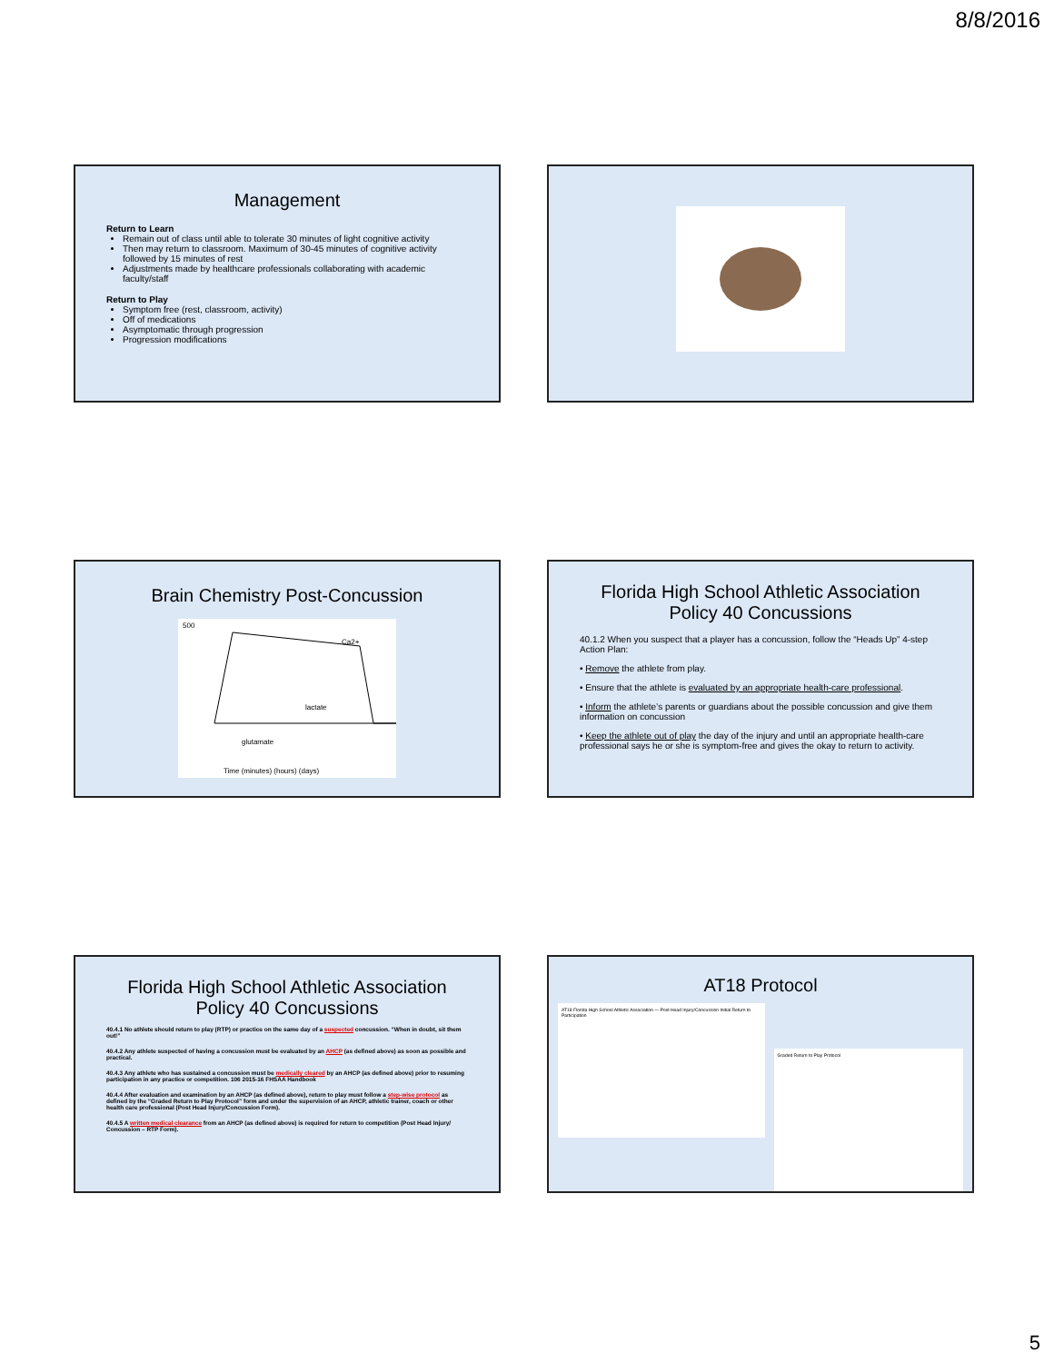8/8/2016
Management
Return to Learn
Remain out of class until able to tolerate 30 minutes of light cognitive activity
Then may return to classroom. Maximum of 30-45 minutes of cognitive activity followed by 15 minutes of rest
Adjustments made by healthcare professionals collaborating with academic faculty/staff
Return to Play
Symptom free (rest, classroom, activity)
Off of medications
Asymptomatic through progression
Progression modifications
Brain Chemistry Post-Concussion
500
Ca2+
lactate
glutamate
Time (minutes) (hours) (days)
Florida High School Athletic Association
Policy 40 Concussions
40.1.2 When you suspect that a player has a concussion, follow the “Heads Up” 4-step Action Plan:
• Remove the athlete from play.
• Ensure that the athlete is evaluated by an appropriate health-care professional.
• Inform the athlete’s parents or guardians about the possible concussion and give them information on concussion
• Keep the athlete out of play the day of the injury and until an appropriate health-care professional says he or she is symptom-free and gives the okay to return to activity.
Florida High School Athletic Association
Policy 40 Concussions
40.4.1 No athlete should return to play (RTP) or practice on the same day of a suspected concussion. “When in doubt, sit them out!”
40.4.2 Any athlete suspected of having a concussion must be evaluated by an AHCP (as defined above) as soon as possible and practical.
40.4.3 Any athlete who has sustained a concussion must be medically cleared by an AHCP (as defined above) prior to resuming participation in any practice or competition. 106 2015-16 FHSAA Handbook
40.4.4 After evaluation and examination by an AHCP (as defined above), return to play must follow a step-wise protocol as defined by the “Graded Return to Play Protocol” form and under the supervision of an AHCP, athletic trainer, coach or other health care professional (Post Head Injury/Concussion Form).
40.4.5 A written medical clearance from an AHCP (as defined above) is required for return to competition (Post Head Injury/ Concussion – RTP Form).
AT18 Protocol
AT18 Florida High School Athletic Association — Post Head Injury/Concussion Initial Return to Participation
Graded Return to Play Protocol
5